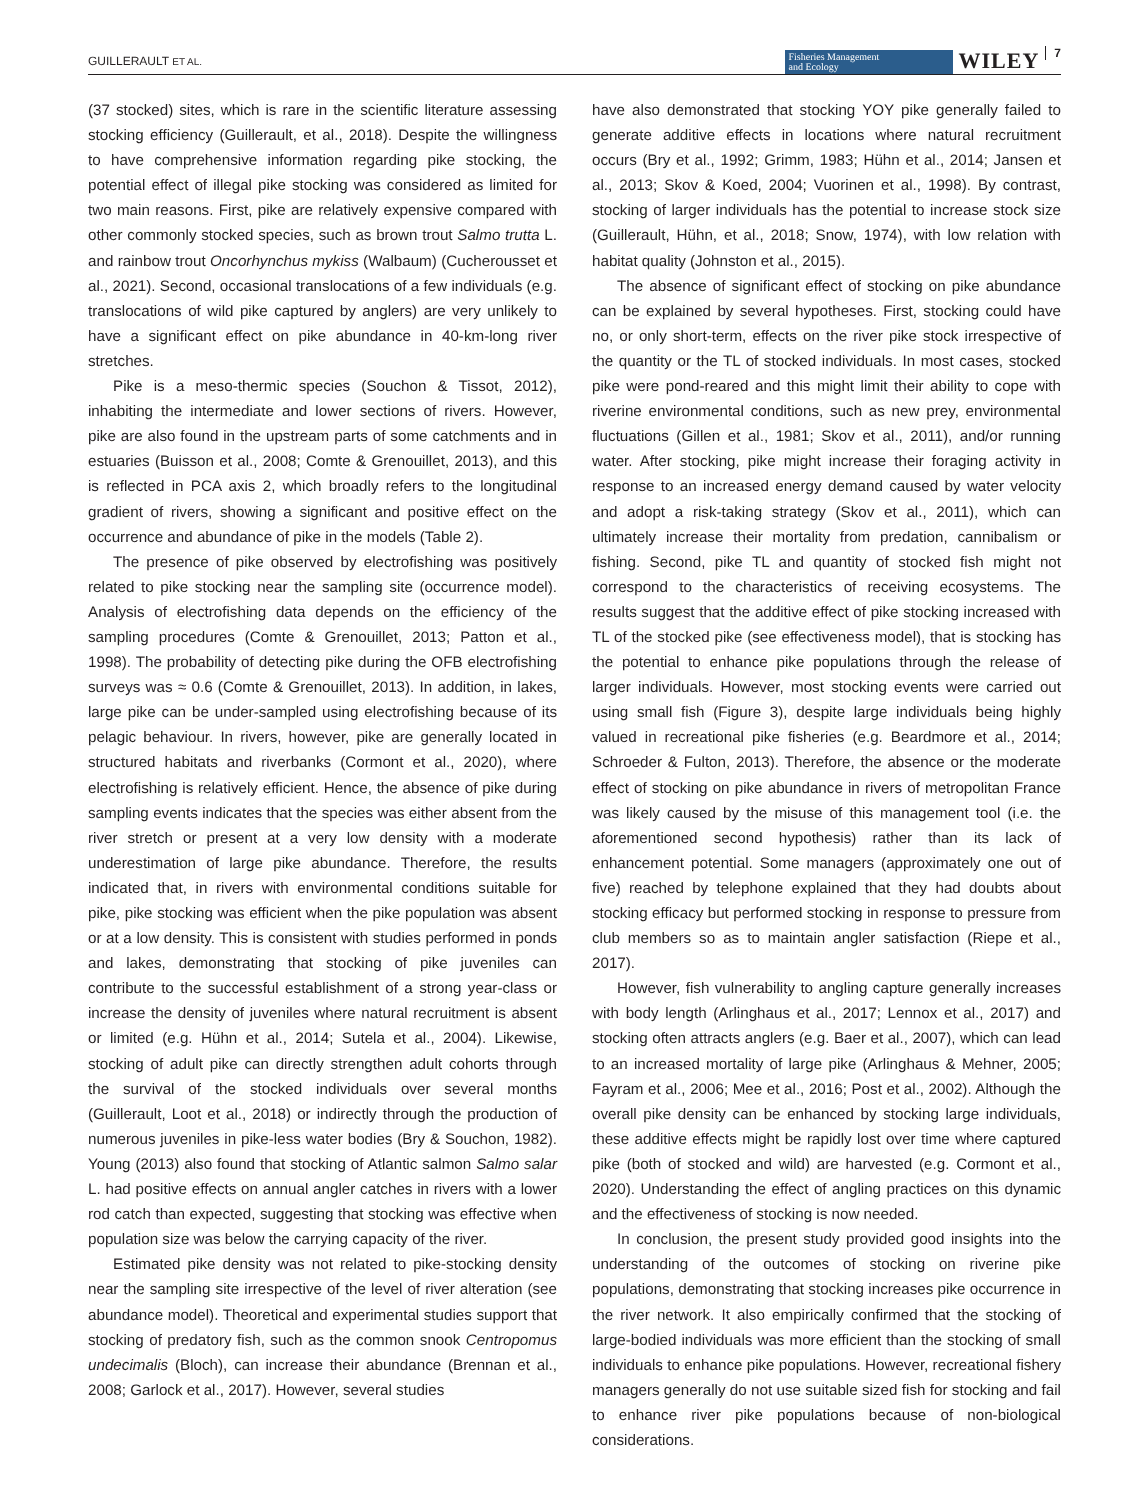GUILLERAULT ET AL.
Fisheries Management
and Ecology
WILEY
7
(37 stocked) sites, which is rare in the scientific literature assessing stocking efficiency (Guillerault, et al., 2018). Despite the willingness to have comprehensive information regarding pike stocking, the potential effect of illegal pike stocking was considered as limited for two main reasons. First, pike are relatively expensive compared with other commonly stocked species, such as brown trout Salmo trutta L. and rainbow trout Oncorhynchus mykiss (Walbaum) (Cucherousset et al., 2021). Second, occasional translocations of a few individuals (e.g. translocations of wild pike captured by anglers) are very unlikely to have a significant effect on pike abundance in 40-km-long river stretches.
Pike is a meso-thermic species (Souchon & Tissot, 2012), inhabiting the intermediate and lower sections of rivers. However, pike are also found in the upstream parts of some catchments and in estuaries (Buisson et al., 2008; Comte & Grenouillet, 2013), and this is reflected in PCA axis 2, which broadly refers to the longitudinal gradient of rivers, showing a significant and positive effect on the occurrence and abundance of pike in the models (Table 2).
The presence of pike observed by electrofishing was positively related to pike stocking near the sampling site (occurrence model). Analysis of electrofishing data depends on the efficiency of the sampling procedures (Comte & Grenouillet, 2013; Patton et al., 1998). The probability of detecting pike during the OFB electrofishing surveys was ≈ 0.6 (Comte & Grenouillet, 2013). In addition, in lakes, large pike can be under-sampled using electrofishing because of its pelagic behaviour. In rivers, however, pike are generally located in structured habitats and riverbanks (Cormont et al., 2020), where electrofishing is relatively efficient. Hence, the absence of pike during sampling events indicates that the species was either absent from the river stretch or present at a very low density with a moderate underestimation of large pike abundance. Therefore, the results indicated that, in rivers with environmental conditions suitable for pike, pike stocking was efficient when the pike population was absent or at a low density. This is consistent with studies performed in ponds and lakes, demonstrating that stocking of pike juveniles can contribute to the successful establishment of a strong year-class or increase the density of juveniles where natural recruitment is absent or limited (e.g. Hühn et al., 2014; Sutela et al., 2004). Likewise, stocking of adult pike can directly strengthen adult cohorts through the survival of the stocked individuals over several months (Guillerault, Loot et al., 2018) or indirectly through the production of numerous juveniles in pike-less water bodies (Bry & Souchon, 1982). Young (2013) also found that stocking of Atlantic salmon Salmo salar L. had positive effects on annual angler catches in rivers with a lower rod catch than expected, suggesting that stocking was effective when population size was below the carrying capacity of the river.
Estimated pike density was not related to pike-stocking density near the sampling site irrespective of the level of river alteration (see abundance model). Theoretical and experimental studies support that stocking of predatory fish, such as the common snook Centropomus undecimalis (Bloch), can increase their abundance (Brennan et al., 2008; Garlock et al., 2017). However, several studies
have also demonstrated that stocking YOY pike generally failed to generate additive effects in locations where natural recruitment occurs (Bry et al., 1992; Grimm, 1983; Hühn et al., 2014; Jansen et al., 2013; Skov & Koed, 2004; Vuorinen et al., 1998). By contrast, stocking of larger individuals has the potential to increase stock size (Guillerault, Hühn, et al., 2018; Snow, 1974), with low relation with habitat quality (Johnston et al., 2015).
The absence of significant effect of stocking on pike abundance can be explained by several hypotheses. First, stocking could have no, or only short-term, effects on the river pike stock irrespective of the quantity or the TL of stocked individuals. In most cases, stocked pike were pond-reared and this might limit their ability to cope with riverine environmental conditions, such as new prey, environmental fluctuations (Gillen et al., 1981; Skov et al., 2011), and/or running water. After stocking, pike might increase their foraging activity in response to an increased energy demand caused by water velocity and adopt a risk-taking strategy (Skov et al., 2011), which can ultimately increase their mortality from predation, cannibalism or fishing. Second, pike TL and quantity of stocked fish might not correspond to the characteristics of receiving ecosystems. The results suggest that the additive effect of pike stocking increased with TL of the stocked pike (see effectiveness model), that is stocking has the potential to enhance pike populations through the release of larger individuals. However, most stocking events were carried out using small fish (Figure 3), despite large individuals being highly valued in recreational pike fisheries (e.g. Beardmore et al., 2014; Schroeder & Fulton, 2013). Therefore, the absence or the moderate effect of stocking on pike abundance in rivers of metropolitan France was likely caused by the misuse of this management tool (i.e. the aforementioned second hypothesis) rather than its lack of enhancement potential. Some managers (approximately one out of five) reached by telephone explained that they had doubts about stocking efficacy but performed stocking in response to pressure from club members so as to maintain angler satisfaction (Riepe et al., 2017).
However, fish vulnerability to angling capture generally increases with body length (Arlinghaus et al., 2017; Lennox et al., 2017) and stocking often attracts anglers (e.g. Baer et al., 2007), which can lead to an increased mortality of large pike (Arlinghaus & Mehner, 2005; Fayram et al., 2006; Mee et al., 2016; Post et al., 2002). Although the overall pike density can be enhanced by stocking large individuals, these additive effects might be rapidly lost over time where captured pike (both of stocked and wild) are harvested (e.g. Cormont et al., 2020). Understanding the effect of angling practices on this dynamic and the effectiveness of stocking is now needed.
In conclusion, the present study provided good insights into the understanding of the outcomes of stocking on riverine pike populations, demonstrating that stocking increases pike occurrence in the river network. It also empirically confirmed that the stocking of large-bodied individuals was more efficient than the stocking of small individuals to enhance pike populations. However, recreational fishery managers generally do not use suitable sized fish for stocking and fail to enhance river pike populations because of non-biological considerations.